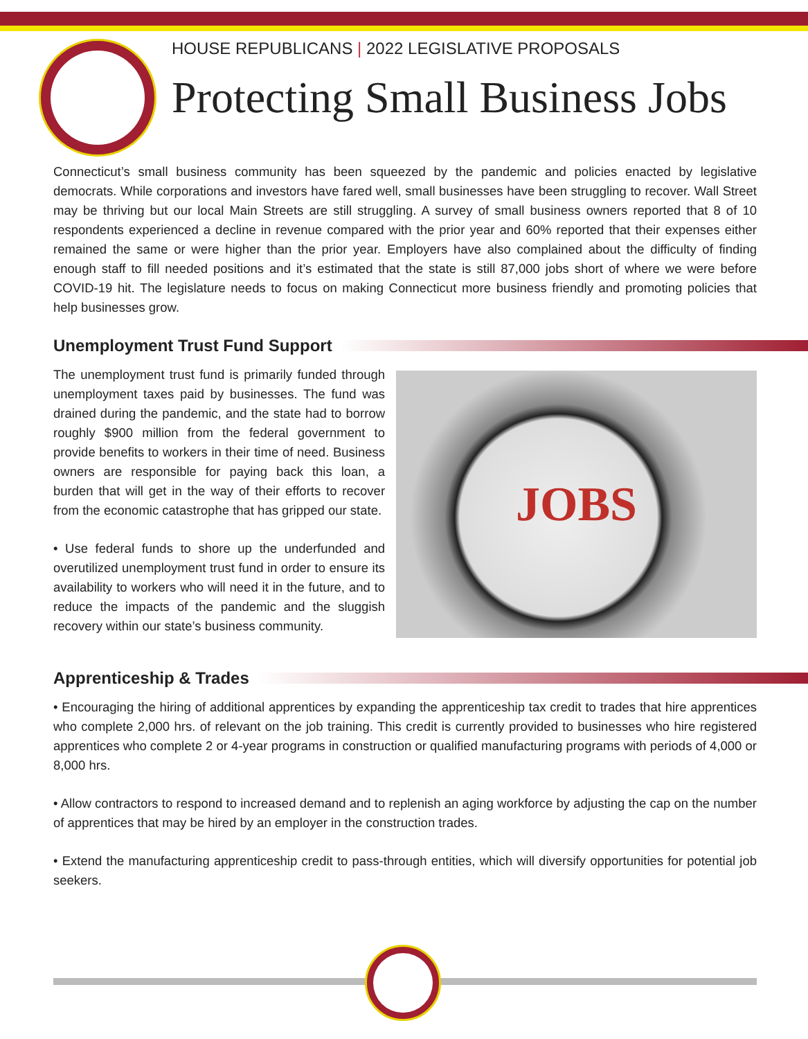HOUSE REPUBLICANS | 2022 LEGISLATIVE PROPOSALS
Protecting Small Business Jobs
Connecticut’s small business community has been squeezed by the pandemic and policies enacted by legislative democrats. While corporations and investors have fared well, small businesses have been struggling to recover. Wall Street may be thriving but our local Main Streets are still struggling. A survey of small business owners reported that 8 of 10 respondents experienced a decline in revenue compared with the prior year and 60% reported that their expenses either remained the same or were higher than the prior year. Employers have also complained about the difficulty of finding enough staff to fill needed positions and it’s estimated that the state is still 87,000 jobs short of where we were before COVID-19 hit. The legislature needs to focus on making Connecticut more business friendly and promoting policies that help businesses grow.
Unemployment Trust Fund Support
The unemployment trust fund is primarily funded through unemployment taxes paid by businesses. The fund was drained during the pandemic, and the state had to borrow roughly $900 million from the federal government to provide benefits to workers in their time of need. Business owners are responsible for paying back this loan, a burden that will get in the way of their efforts to recover from the economic catastrophe that has gripped our state.
• Use federal funds to shore up the underfunded and overutilized unemployment trust fund in order to ensure its availability to workers who will need it in the future, and to reduce the impacts of the pandemic and the sluggish recovery within our state’s business community.
JOBS
Apprenticeship & Trades
• Encouraging the hiring of additional apprentices by expanding the apprenticeship tax credit to trades that hire apprentices who complete 2,000 hrs. of relevant on the job training. This credit is currently provided to businesses who hire registered apprentices who complete 2 or 4-year programs in construction or qualified manufacturing programs with periods of 4,000 or 8,000 hrs.
• Allow contractors to respond to increased demand and to replenish an aging workforce by adjusting the cap on the number of apprentices that may be hired by an employer in the construction trades.
• Extend the manufacturing apprenticeship credit to pass-through entities, which will diversify opportunities for potential job seekers.